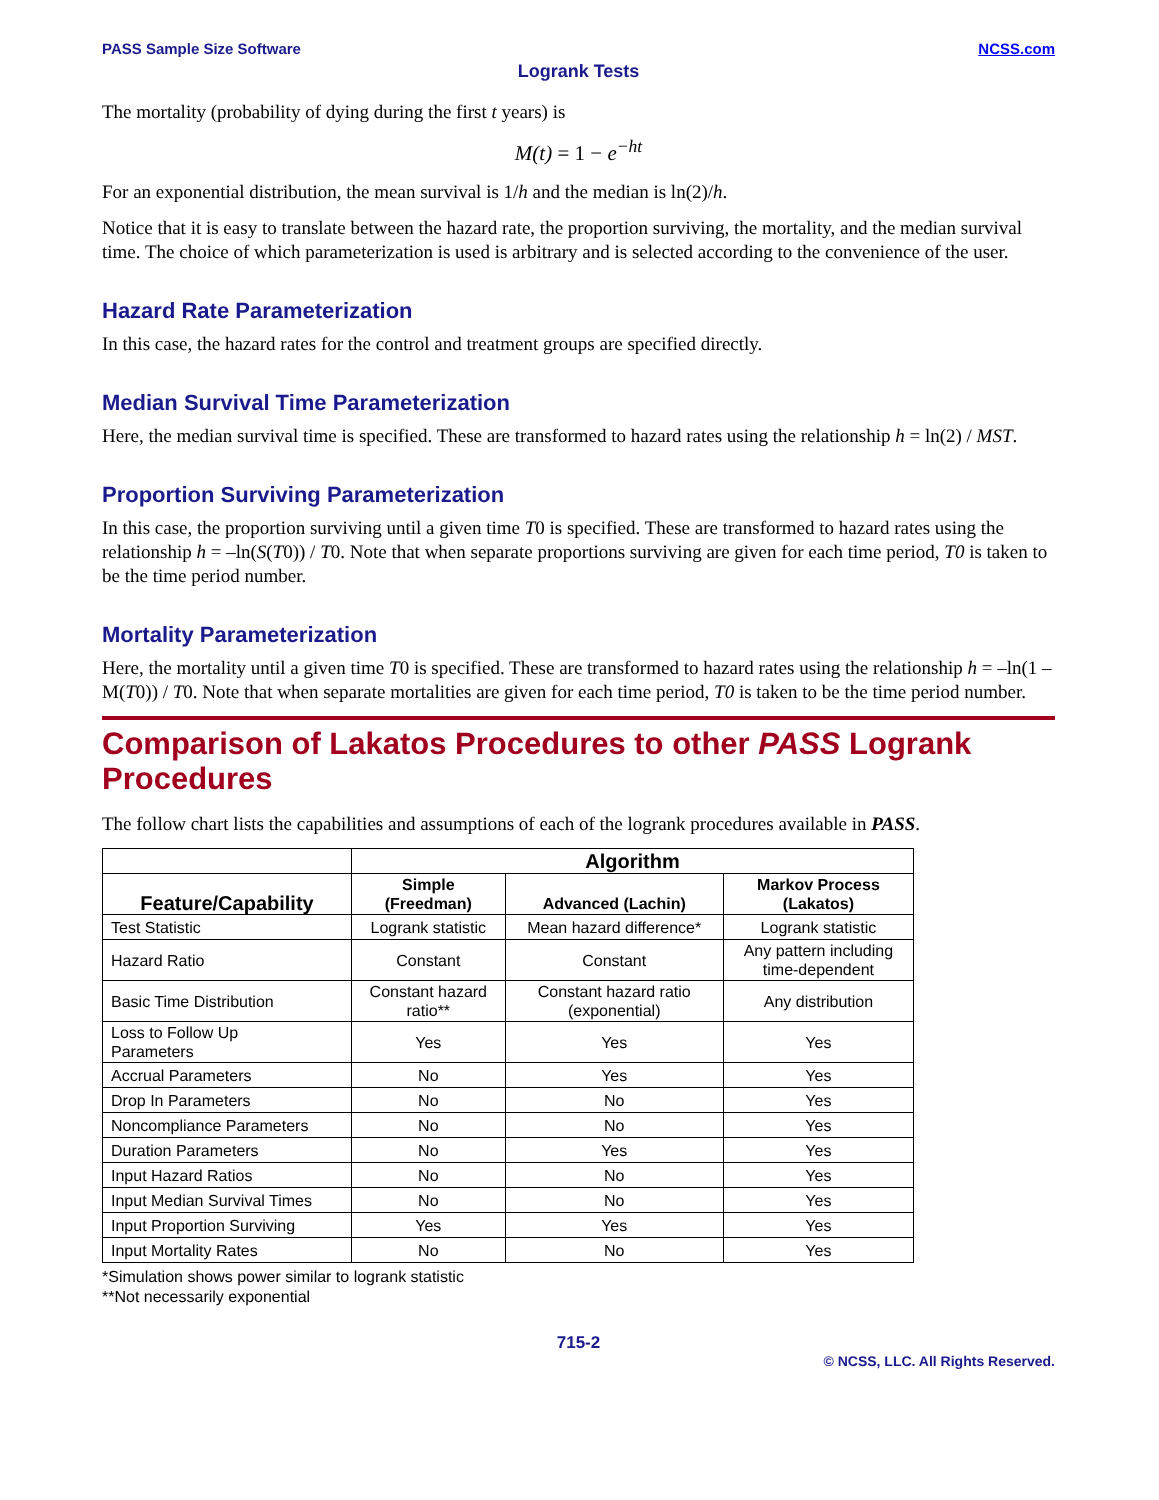PASS Sample Size Software NCSS.com
Logrank Tests
The mortality (probability of dying during the first t years) is
M(t) = 1 − e<sup>−ht</sup>
For an exponential distribution, the mean survival is 1/h and the median is ln(2)/h.
Notice that it is easy to translate between the hazard rate, the proportion surviving, the mortality, and the median survival time. The choice of which parameterization is used is arbitrary and is selected according to the convenience of the user.
Hazard Rate Parameterization
In this case, the hazard rates for the control and treatment groups are specified directly.
Median Survival Time Parameterization
Here, the median survival time is specified. These are transformed to hazard rates using the relationship h = ln(2) / MST.
Proportion Surviving Parameterization
In this case, the proportion surviving until a given time T0 is specified. These are transformed to hazard rates using the relationship h = –ln(S(T0)) / T0. Note that when separate proportions surviving are given for each time period, T0 is taken to be the time period number.
Mortality Parameterization
Here, the mortality until a given time T0 is specified. These are transformed to hazard rates using the relationship h = –ln(1 – M(T0)) / T0. Note that when separate mortalities are given for each time period, T0 is taken to be the time period number.
Comparison of Lakatos Procedures to other PASS Logrank Procedures
The follow chart lists the capabilities and assumptions of each of the logrank procedures available in PASS.
| | Algorithm | | |
| --- | --- | --- | --- |
| Feature/Capability | Simple (Freedman) | Advanced (Lachin) | Markov Process (Lakatos) |
| Test Statistic | Logrank statistic | Mean hazard difference* | Logrank statistic |
| Hazard Ratio | Constant | Constant | Any pattern including time-dependent |
| Basic Time Distribution | Constant hazard ratio** | Constant hazard ratio (exponential) | Any distribution |
| Loss to Follow Up Parameters | Yes | Yes | Yes |
| Accrual Parameters | No | Yes | Yes |
| Drop In Parameters | No | No | Yes |
| Noncompliance Parameters | No | No | Yes |
| Duration Parameters | No | Yes | Yes |
| Input Hazard Ratios | No | No | Yes |
| Input Median Survival Times | No | No | Yes |
| Input Proportion Surviving | Yes | Yes | Yes |
| Input Mortality Rates | No | No | Yes |
*Simulation shows power similar to logrank statistic
**Not necessarily exponential
715-2
© NCSS, LLC. All Rights Reserved.